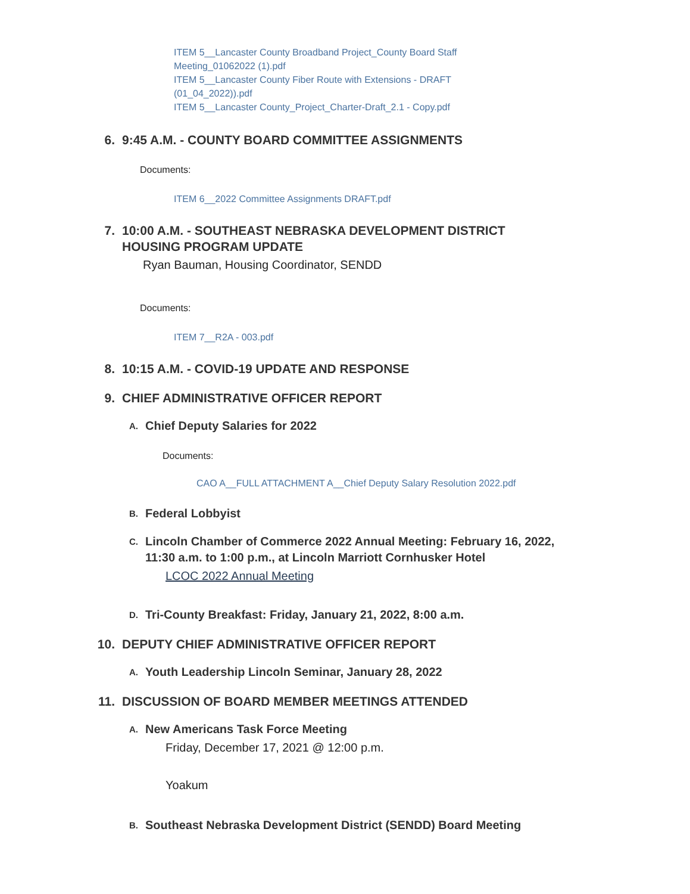ITEM 5__Lancaster County Broadband Project_County Board Staff Meeting_01062022 (1).pdf
ITEM 5__Lancaster County Fiber Route with Extensions - DRAFT (01_04_2022)).pdf
ITEM 5__Lancaster County_Project_Charter-Draft_2.1 - Copy.pdf
6. 9:45 A.M. - COUNTY BOARD COMMITTEE ASSIGNMENTS
Documents:
ITEM 6__2022 Committee Assignments DRAFT.pdf
7. 10:00 A.M. - SOUTHEAST NEBRASKA DEVELOPMENT DISTRICT HOUSING PROGRAM UPDATE
Ryan Bauman, Housing Coordinator, SENDD
Documents:
ITEM 7__R2A - 003.pdf
8. 10:15 A.M. - COVID-19 UPDATE AND RESPONSE
9. CHIEF ADMINISTRATIVE OFFICER REPORT
A. Chief Deputy Salaries for 2022
Documents:
CAO A__FULL ATTACHMENT A__Chief Deputy Salary Resolution 2022.pdf
B. Federal Lobbyist
C. Lincoln Chamber of Commerce 2022 Annual Meeting: February 16, 2022, 11:30 a.m. to 1:00 p.m., at Lincoln Marriott Cornhusker Hotel
LCOC 2022 Annual Meeting
D. Tri-County Breakfast: Friday, January 21, 2022, 8:00 a.m.
10. DEPUTY CHIEF ADMINISTRATIVE OFFICER REPORT
A. Youth Leadership Lincoln Seminar, January 28, 2022
11. DISCUSSION OF BOARD MEMBER MEETINGS ATTENDED
A. New Americans Task Force Meeting
Friday, December 17, 2021 @ 12:00 p.m.
Yoakum
B. Southeast Nebraska Development District (SENDD) Board Meeting